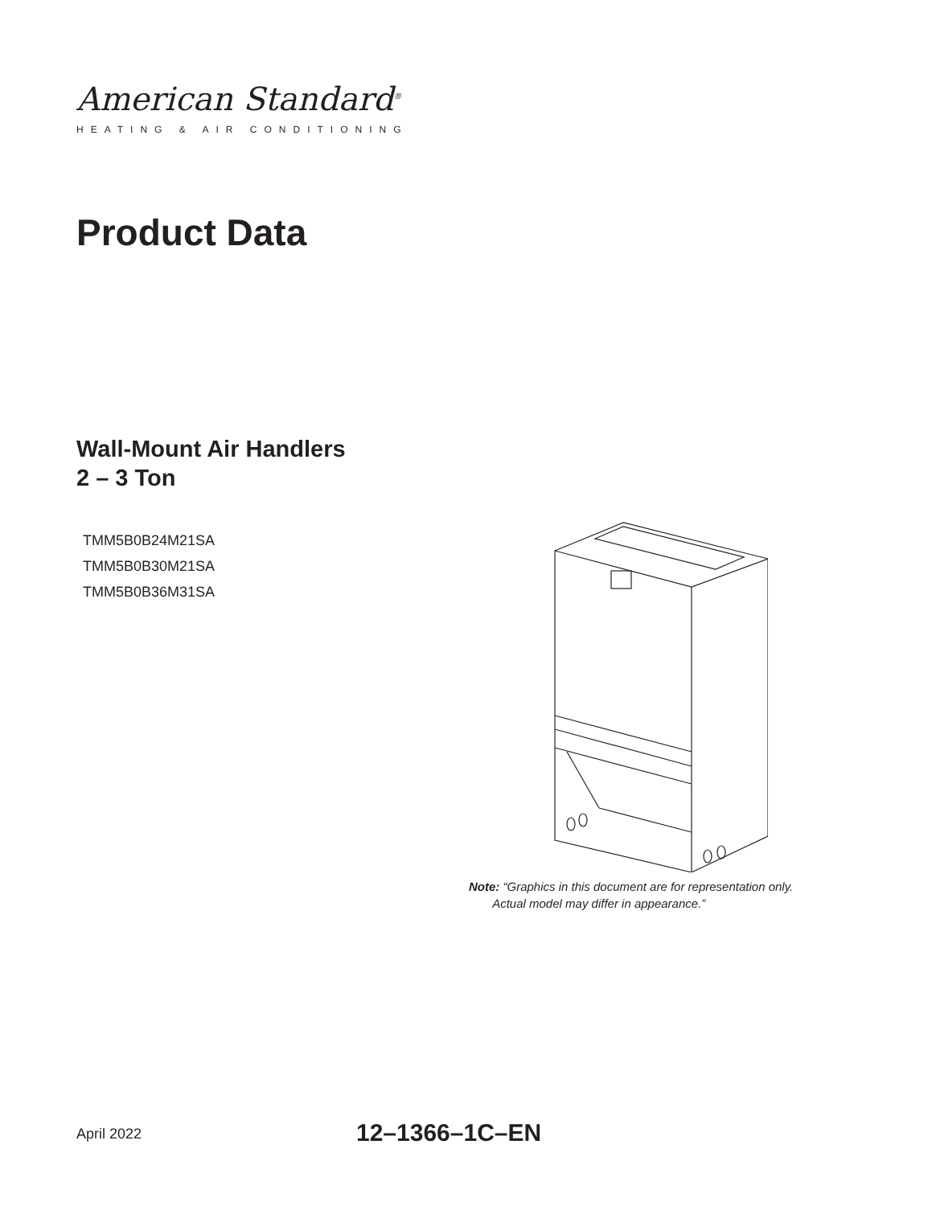American Standard<sup>®</sup>
HEATING & AIR CONDITIONING
Product Data
Wall-Mount Air Handlers
2 – 3 Ton
TMM5B0B24M21SA
TMM5B0B30M21SA
TMM5B0B36M31SA
Note: “Graphics in this document are for representation only.
Actual model may differ in appearance.”
April 2022 12–1366–1C–EN